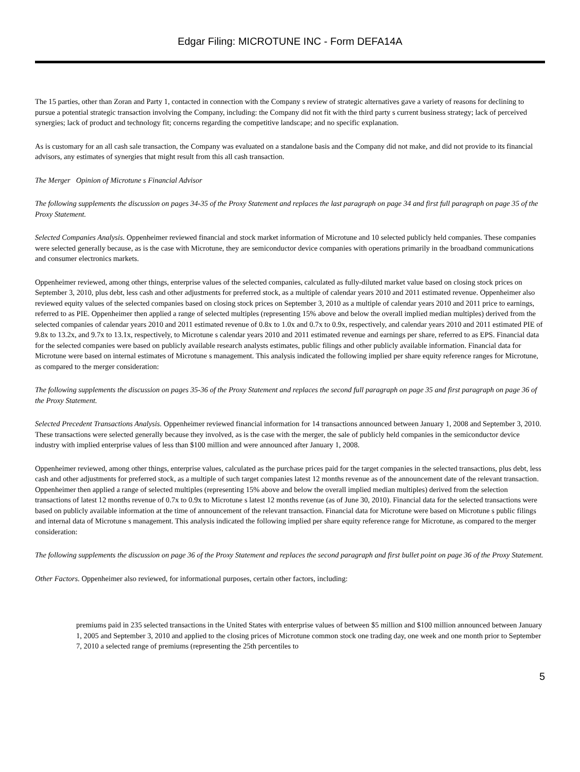Edgar Filing: MICROTUNE INC - Form DEFA14A
The 15 parties, other than Zoran and Party 1, contacted in connection with the Company s review of strategic alternatives gave a variety of reasons for declining to pursue a potential strategic transaction involving the Company, including: the Company did not fit with the third party s current business strategy; lack of perceived synergies; lack of product and technology fit; concerns regarding the competitive landscape; and no specific explanation.
As is customary for an all cash sale transaction, the Company was evaluated on a standalone basis and the Company did not make, and did not provide to its financial advisors, any estimates of synergies that might result from this all cash transaction.
The Merger Opinion of Microtune s Financial Advisor
The following supplements the discussion on pages 34-35 of the Proxy Statement and replaces the last paragraph on page 34 and first full paragraph on page 35 of the Proxy Statement.
Selected Companies Analysis. Oppenheimer reviewed financial and stock market information of Microtune and 10 selected publicly held companies. These companies were selected generally because, as is the case with Microtune, they are semiconductor device companies with operations primarily in the broadband communications and consumer electronics markets.
Oppenheimer reviewed, among other things, enterprise values of the selected companies, calculated as fully-diluted market value based on closing stock prices on September 3, 2010, plus debt, less cash and other adjustments for preferred stock, as a multiple of calendar years 2010 and 2011 estimated revenue. Oppenheimer also reviewed equity values of the selected companies based on closing stock prices on September 3, 2010 as a multiple of calendar years 2010 and 2011 price to earnings, referred to as PIE. Oppenheimer then applied a range of selected multiples (representing 15% above and below the overall implied median multiples) derived from the selected companies of calendar years 2010 and 2011 estimated revenue of 0.8x to 1.0x and 0.7x to 0.9x, respectively, and calendar years 2010 and 2011 estimated PIE of 9.8x to 13.2x, and 9.7x to 13.1x, respectively, to Microtune s calendar years 2010 and 2011 estimated revenue and earnings per share, referred to as EPS. Financial data for the selected companies were based on publicly available research analysts estimates, public filings and other publicly available information. Financial data for Microtune were based on internal estimates of Microtune s management. This analysis indicated the following implied per share equity reference ranges for Microtune, as compared to the merger consideration:
The following supplements the discussion on pages 35-36 of the Proxy Statement and replaces the second full paragraph on page 35 and first paragraph on page 36 of the Proxy Statement.
Selected Precedent Transactions Analysis. Oppenheimer reviewed financial information for 14 transactions announced between January 1, 2008 and September 3, 2010. These transactions were selected generally because they involved, as is the case with the merger, the sale of publicly held companies in the semiconductor device industry with implied enterprise values of less than $100 million and were announced after January 1, 2008.
Oppenheimer reviewed, among other things, enterprise values, calculated as the purchase prices paid for the target companies in the selected transactions, plus debt, less cash and other adjustments for preferred stock, as a multiple of such target companies latest 12 months revenue as of the announcement date of the relevant transaction. Oppenheimer then applied a range of selected multiples (representing 15% above and below the overall implied median multiples) derived from the selection transactions of latest 12 months revenue of 0.7x to 0.9x to Microtune s latest 12 months revenue (as of June 30, 2010). Financial data for the selected transactions were based on publicly available information at the time of announcement of the relevant transaction. Financial data for Microtune were based on Microtune s public filings and internal data of Microtune s management. This analysis indicated the following implied per share equity reference range for Microtune, as compared to the merger consideration:
The following supplements the discussion on page 36 of the Proxy Statement and replaces the second paragraph and first bullet point on page 36 of the Proxy Statement.
Other Factors. Oppenheimer also reviewed, for informational purposes, certain other factors, including:
premiums paid in 235 selected transactions in the United States with enterprise values of between $5 million and $100 million announced between January 1, 2005 and September 3, 2010 and applied to the closing prices of Microtune common stock one trading day, one week and one month prior to September 7, 2010 a selected range of premiums (representing the 25th percentiles to
5